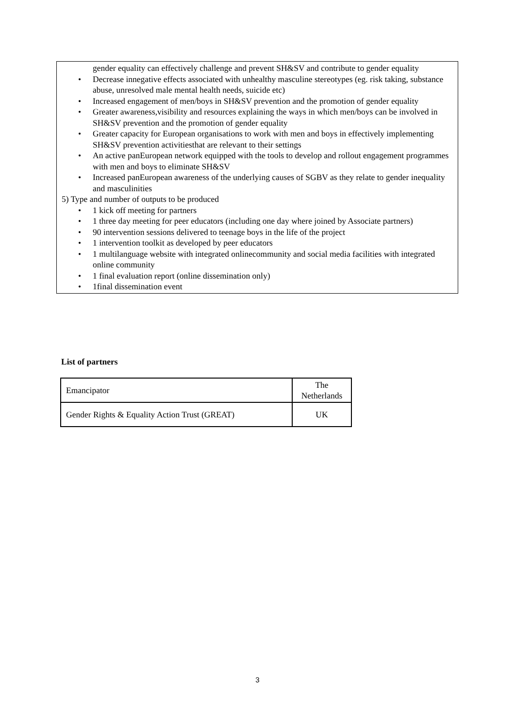gender equality can effectively challenge and prevent SH&SV and contribute to gender equality
• Decrease innegative effects associated with unhealthy masculine stereotypes (eg. risk taking, substance abuse, unresolved male mental health needs, suicide etc)
• Increased engagement of men/boys in SH&SV prevention and the promotion of gender equality
• Greater awareness,visibility and resources explaining the ways in which men/boys can be involved in SH&SV prevention and the promotion of gender equality
• Greater capacity for European organisations to work with men and boys in effectively implementing SH&SV prevention activitiesthat are relevant to their settings
• An active panEuropean network equipped with the tools to develop and rollout engagement programmes with men and boys to eliminate SH&SV
• Increased panEuropean awareness of the underlying causes of SGBV as they relate to gender inequality and masculinities
5) Type and number of outputs to be produced
• 1 kick off meeting for partners
• 1 three day meeting for peer educators (including one day where joined by Associate partners)
• 90 intervention sessions delivered to teenage boys in the life of the project
• 1 intervention toolkit as developed by peer educators
• 1 multilanguage website with integrated onlinecommunity and social media facilities with integrated online community
• 1 final evaluation report (online dissemination only)
• 1final dissemination event
List of partners
| Emancipator | The Netherlands |
| Gender Rights & Equality Action Trust (GREAT) | UK |
3